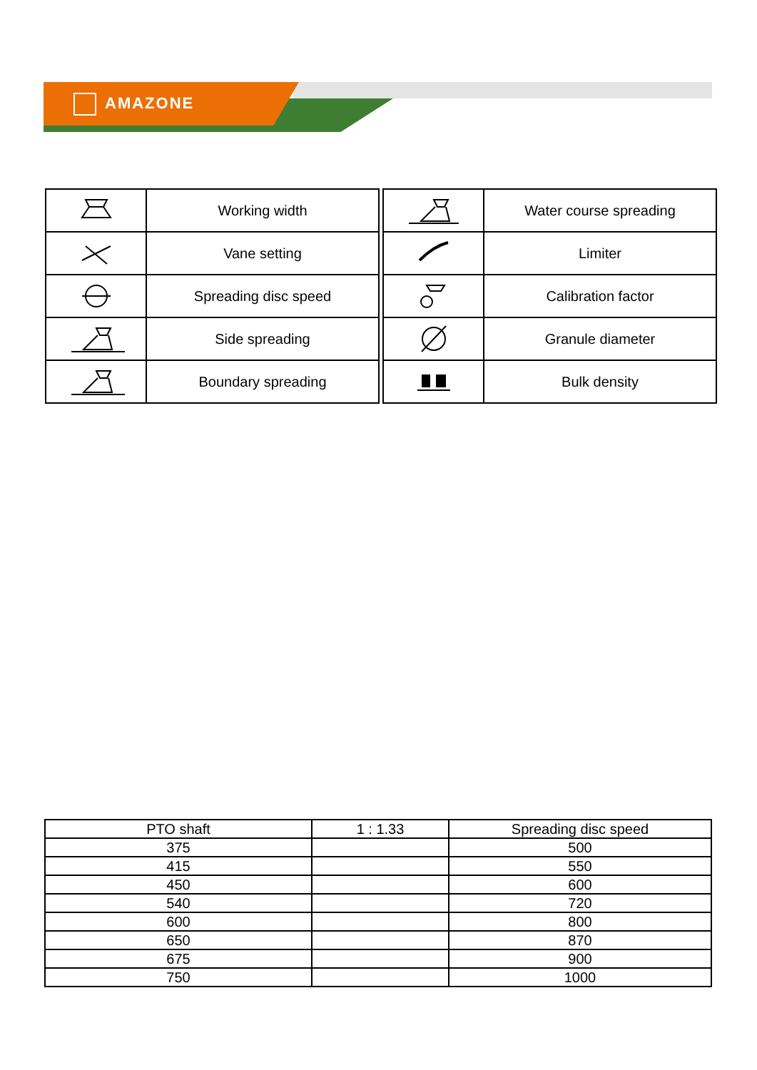AMAZONE
| | Working width |
| | Vane setting |
| | Spreading disc speed |
| | Side spreading |
| | Boundary spreading |
| | Water course spreading |
| | Limiter |
| | Calibration factor |
| | Granule diameter |
| | Bulk density |
| PTO shaft | 1 : 1.33 | Spreading disc speed |
| 375 | | 500 |
| 415 | | 550 |
| 450 | | 600 |
| 540 | | 720 |
| 600 | | 800 |
| 650 | | 870 |
| 675 | | 900 |
| 750 | | 1000 |